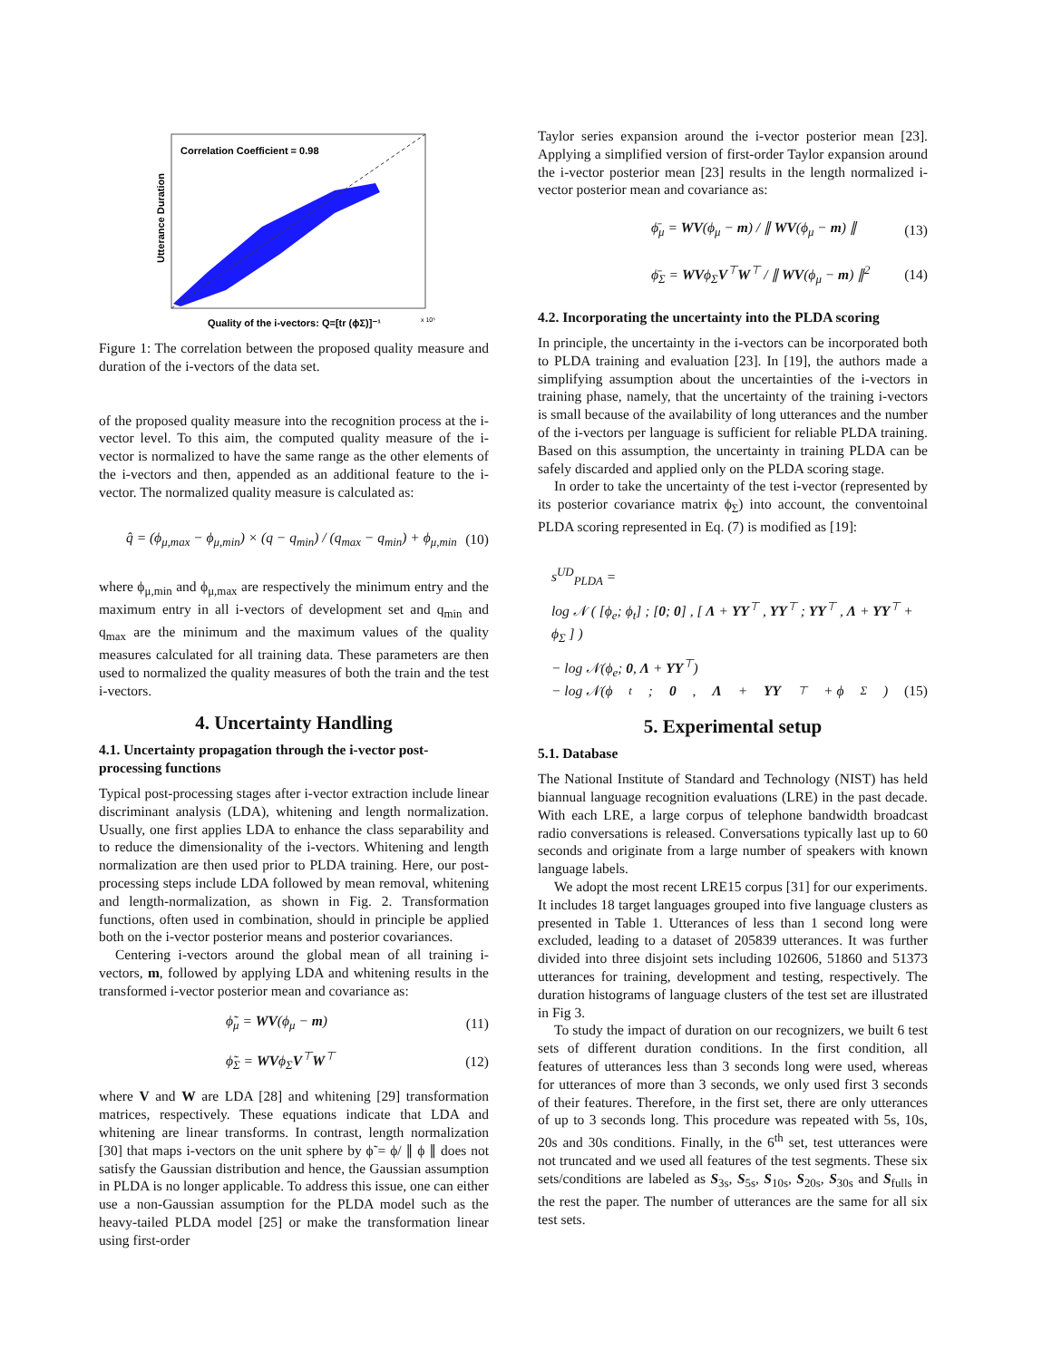Correlation Coefficient = 0.98
Utterance Duration
Quality of the i-vectors: Q=[tr (ϕΣ)]⁻¹
x 10⁵
Figure 1: The correlation between the proposed quality measure and duration of the i-vectors of the data set.
of the proposed quality measure into the recognition process at the i-vector level. To this aim, the computed quality measure of the i-vector is normalized to have the same range as the other elements of the i-vectors and then, appended as an additional feature to the i-vector. The normalized quality measure is calculated as:
q̂ = (ϕ<sub>μ,max</sub> − ϕ<sub>μ,min</sub>) × (q − q<sub>min</sub>) / (q<sub>max</sub> − q<sub>min</sub>) + ϕ<sub>μ,min</sub> (10)
where ϕ<sub>μ,min</sub> and ϕ<sub>μ,max</sub> are respectively the minimum entry and the maximum entry in all i-vectors of development set and q<sub>min</sub> and q<sub>max</sub> are the minimum and the maximum values of the quality measures calculated for all training data. These parameters are then used to normalized the quality measures of both the train and the test i-vectors.
4. Uncertainty Handling
4.1. Uncertainty propagation through the i-vector post-processing functions
Typical post-processing stages after i-vector extraction include linear discriminant analysis (LDA), whitening and length normalization. Usually, one first applies LDA to enhance the class separability and to reduce the dimensionality of the i-vectors. Whitening and length normalization are then used prior to PLDA training. Here, our post-processing steps include LDA followed by mean removal, whitening and length-normalization, as shown in Fig. 2. Transformation functions, often used in combination, should in principle be applied both on the i-vector posterior means and posterior covariances.
Centering i-vectors around the global mean of all training i-vectors, m, followed by applying LDA and whitening results in the transformed i-vector posterior mean and covariance as:
ϕ̃<sub>μ</sub> = WV(ϕ<sub>μ</sub> − m) (11)
ϕ̃<sub>Σ</sub> = WVϕ<sub>Σ</sub>V<sup>⊤</sup>W<sup>⊤</sup> (12)
where V and W are LDA [28] and whitening [29] transformation matrices, respectively. These equations indicate that LDA and whitening are linear transforms. In contrast, length normalization [30] that maps i-vectors on the unit sphere by ϕ̃ = ϕ/ ∥ ϕ ∥ does not satisfy the Gaussian distribution and hence, the Gaussian assumption in PLDA is no longer applicable. To address this issue, one can either use a non-Gaussian assumption for the PLDA model such as the heavy-tailed PLDA model [25] or make the transformation linear using first-order
Taylor series expansion around the i-vector posterior mean [23]. Applying a simplified version of first-order Taylor expansion around the i-vector posterior mean [23] results in the length normalized i-vector posterior mean and covariance as:
ϕ̄<sub>μ</sub> = WV(ϕ<sub>μ</sub> − m) / ∥ WV(ϕ<sub>μ</sub> − m) ∥ (13)
ϕ̄<sub>Σ</sub> = WVϕ<sub>Σ</sub>V<sup>⊤</sup>W<sup>⊤</sup> / ∥ WV(ϕ<sub>μ</sub> − m) ∥<sup>2</sup> (14)
4.2. Incorporating the uncertainty into the PLDA scoring
In principle, the uncertainty in the i-vectors can be incorporated both to PLDA training and evaluation [23]. In [19], the authors made a simplifying assumption about the uncertainties of the i-vectors in training phase, namely, that the uncertainty of the training i-vectors is small because of the availability of long utterances and the number of the i-vectors per language is sufficient for reliable PLDA training. Based on this assumption, the uncertainty in training PLDA can be safely discarded and applied only on the PLDA scoring stage.
In order to take the uncertainty of the test i-vector (represented by its posterior covariance matrix ϕ<sub>Σ</sub>) into account, the conventoinal PLDA scoring represented in Eq. (7) is modified as [19]:
s<sup>UD</sup><sub>PLDA</sub> =
log 𝒩 ( [ϕ<sub>e</sub>; ϕ<sub>t</sub>] ; [0; 0] , [ Λ + YY<sup>⊤</sup> , YY<sup>⊤</sup> ; YY<sup>⊤</sup> , Λ + YY<sup>⊤</sup> + ϕ<sub>Σ</sub> ] )
− log 𝒩(ϕ<sub>e</sub>; 0, Λ + YY<sup>⊤</sup>)
− log 𝒩(ϕ<sub>t</sub>; 0, Λ + YY<sup>⊤</sup> + ϕ<sub>Σ</sub>) (15)
5. Experimental setup
5.1. Database
The National Institute of Standard and Technology (NIST) has held biannual language recognition evaluations (LRE) in the past decade. With each LRE, a large corpus of telephone bandwidth broadcast radio conversations is released. Conversations typically last up to 60 seconds and originate from a large number of speakers with known language labels.
We adopt the most recent LRE15 corpus [31] for our experiments. It includes 18 target languages grouped into five language clusters as presented in Table 1. Utterances of less than 1 second long were excluded, leading to a dataset of 205839 utterances. It was further divided into three disjoint sets including 102606, 51860 and 51373 utterances for training, development and testing, respectively. The duration histograms of language clusters of the test set are illustrated in Fig 3.
To study the impact of duration on our recognizers, we built 6 test sets of different duration conditions. In the first condition, all features of utterances less than 3 seconds long were used, whereas for utterances of more than 3 seconds, we only used first 3 seconds of their features. Therefore, in the first set, there are only utterances of up to 3 seconds long. This procedure was repeated with 5s, 10s, 20s and 30s conditions. Finally, in the 6<sup>th</sup> set, test utterances were not truncated and we used all features of the test segments. These six sets/conditions are labeled as S<sub>3s</sub>, S<sub>5s</sub>, S<sub>10s</sub>, S<sub>20s</sub>, S<sub>30s</sub> and S<sub>fulls</sub> in the rest the paper. The number of utterances are the same for all six test sets.